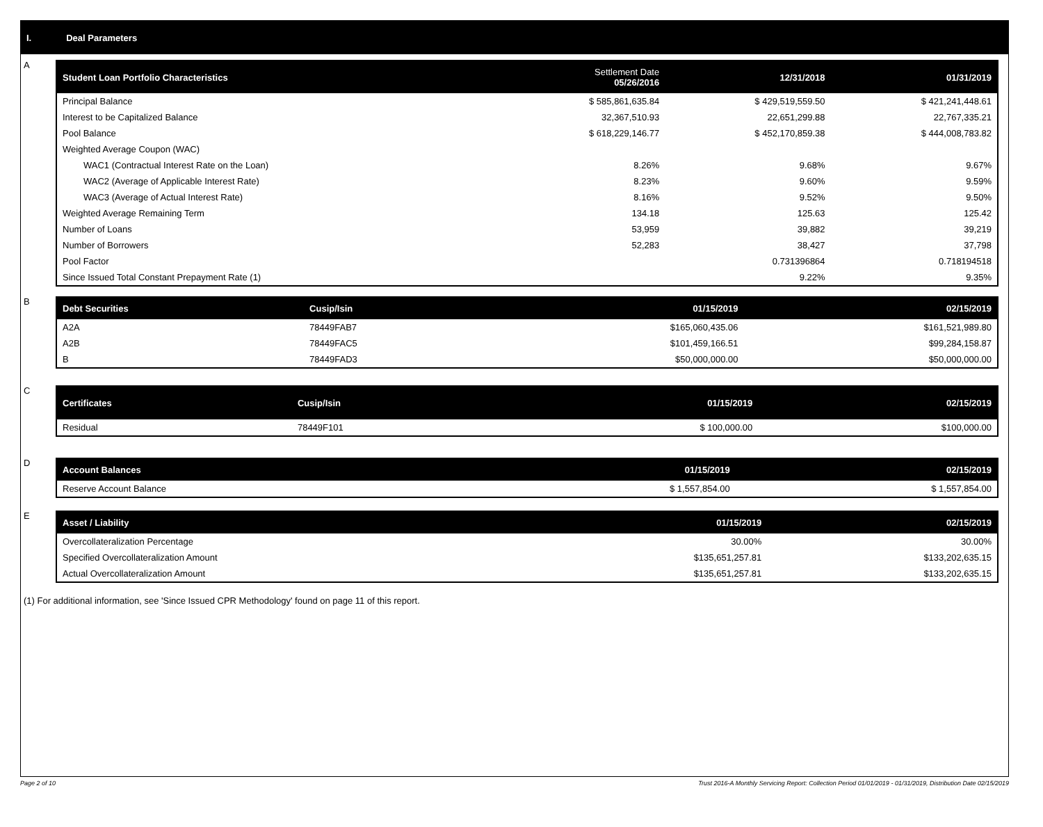I. Deal Parameters
A
| Student Loan Portfolio Characteristics | Settlement Date 05/26/2016 | 12/31/2018 | 01/31/2019 |
| --- | --- | --- | --- |
| Principal Balance | $ 585,861,635.84 | $ 429,519,559.50 | $ 421,241,448.61 |
| Interest to be Capitalized Balance | 32,367,510.93 | 22,651,299.88 | 22,767,335.21 |
| Pool Balance | $ 618,229,146.77 | $ 452,170,859.38 | $ 444,008,783.82 |
| Weighted Average Coupon (WAC) | | | |
| WAC1 (Contractual Interest Rate on the Loan) | 8.26% | 9.68% | 9.67% |
| WAC2 (Average of Applicable Interest Rate) | 8.23% | 9.60% | 9.59% |
| WAC3 (Average of Actual Interest Rate) | 8.16% | 9.52% | 9.50% |
| Weighted Average Remaining Term | 134.18 | 125.63 | 125.42 |
| Number of Loans | 53,959 | 39,882 | 39,219 |
| Number of Borrowers | 52,283 | 38,427 | 37,798 |
| Pool Factor | | 0.731396864 | 0.718194518 |
| Since Issued Total Constant Prepayment Rate (1) | | 9.22% | 9.35% |
B
| Debt Securities | Cusip/Isin | 01/15/2019 | 02/15/2019 |
| --- | --- | --- | --- |
| A2A | 78449FAB7 | $165,060,435.06 | $161,521,989.80 |
| A2B | 78449FAC5 | $101,459,166.51 | $99,284,158.87 |
| B | 78449FAD3 | $50,000,000.00 | $50,000,000.00 |
C
| Certificates | Cusip/Isin | 01/15/2019 | 02/15/2019 |
| --- | --- | --- | --- |
| Residual | 78449F101 | $ 100,000.00 | $100,000.00 |
D
| Account Balances | 01/15/2019 | 02/15/2019 |
| --- | --- | --- |
| Reserve Account Balance | $ 1,557,854.00 | $ 1,557,854.00 |
E
| Asset / Liability | 01/15/2019 | 02/15/2019 |
| --- | --- | --- |
| Overcollateralization Percentage | 30.00% | 30.00% |
| Specified Overcollateralization Amount | $135,651,257.81 | $133,202,635.15 |
| Actual Overcollateralization Amount | $135,651,257.81 | $133,202,635.15 |
(1) For additional information, see 'Since Issued CPR Methodology' found on page 11 of this report.
Page 2 of 10 Trust 2016-A Monthly Servicing Report: Collection Period 01/01/2019 - 01/31/2019, Distribution Date 02/15/2019